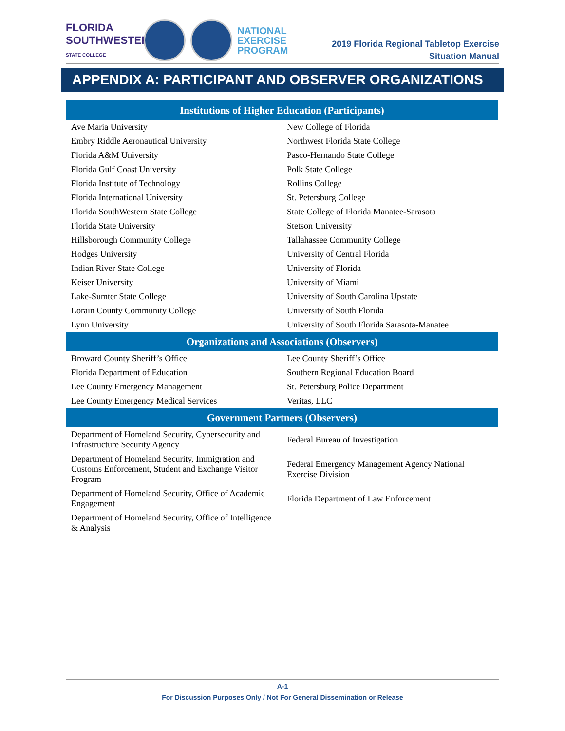FLORIDA SOUTHWESTERN STATE COLLEGE
NATIONAL
EXERCISE
PROGRAM
2019 Florida Regional Tabletop Exercise
Situation Manual
APPENDIX A: PARTICIPANT AND OBSERVER ORGANIZATIONS
| Institutions of Higher Education (Participants) | |
| --- | --- |
| Ave Maria University | New College of Florida |
| Embry Riddle Aeronautical University | Northwest Florida State College |
| Florida A&M University | Pasco-Hernando State College |
| Florida Gulf Coast University | Polk State College |
| Florida Institute of Technology | Rollins College |
| Florida International University | St. Petersburg College |
| Florida SouthWestern State College | State College of Florida Manatee-Sarasota |
| Florida State University | Stetson University |
| Hillsborough Community College | Tallahassee Community College |
| Hodges University | University of Central Florida |
| Indian River State College | University of Florida |
| Keiser University | University of Miami |
| Lake-Sumter State College | University of South Carolina Upstate |
| Lorain County Community College | University of South Florida |
| Lynn University | University of South Florida Sarasota-Manatee |
| Organizations and Associations (Observers) | |
| Broward County Sheriff’s Office | Lee County Sheriff’s Office |
| Florida Department of Education | Southern Regional Education Board |
| Lee County Emergency Management | St. Petersburg Police Department |
| Lee County Emergency Medical Services | Veritas, LLC |
| Government Partners (Observers) | |
| Department of Homeland Security, Cybersecurity and Infrastructure Security Agency | Federal Bureau of Investigation |
| Department of Homeland Security, Immigration and Customs Enforcement, Student and Exchange Visitor Program | Federal Emergency Management Agency National Exercise Division |
| Department of Homeland Security, Office of Academic Engagement | Florida Department of Law Enforcement |
| Department of Homeland Security, Office of Intelligence & Analysis | |
A-1
For Discussion Purposes Only / Not For General Dissemination or Release